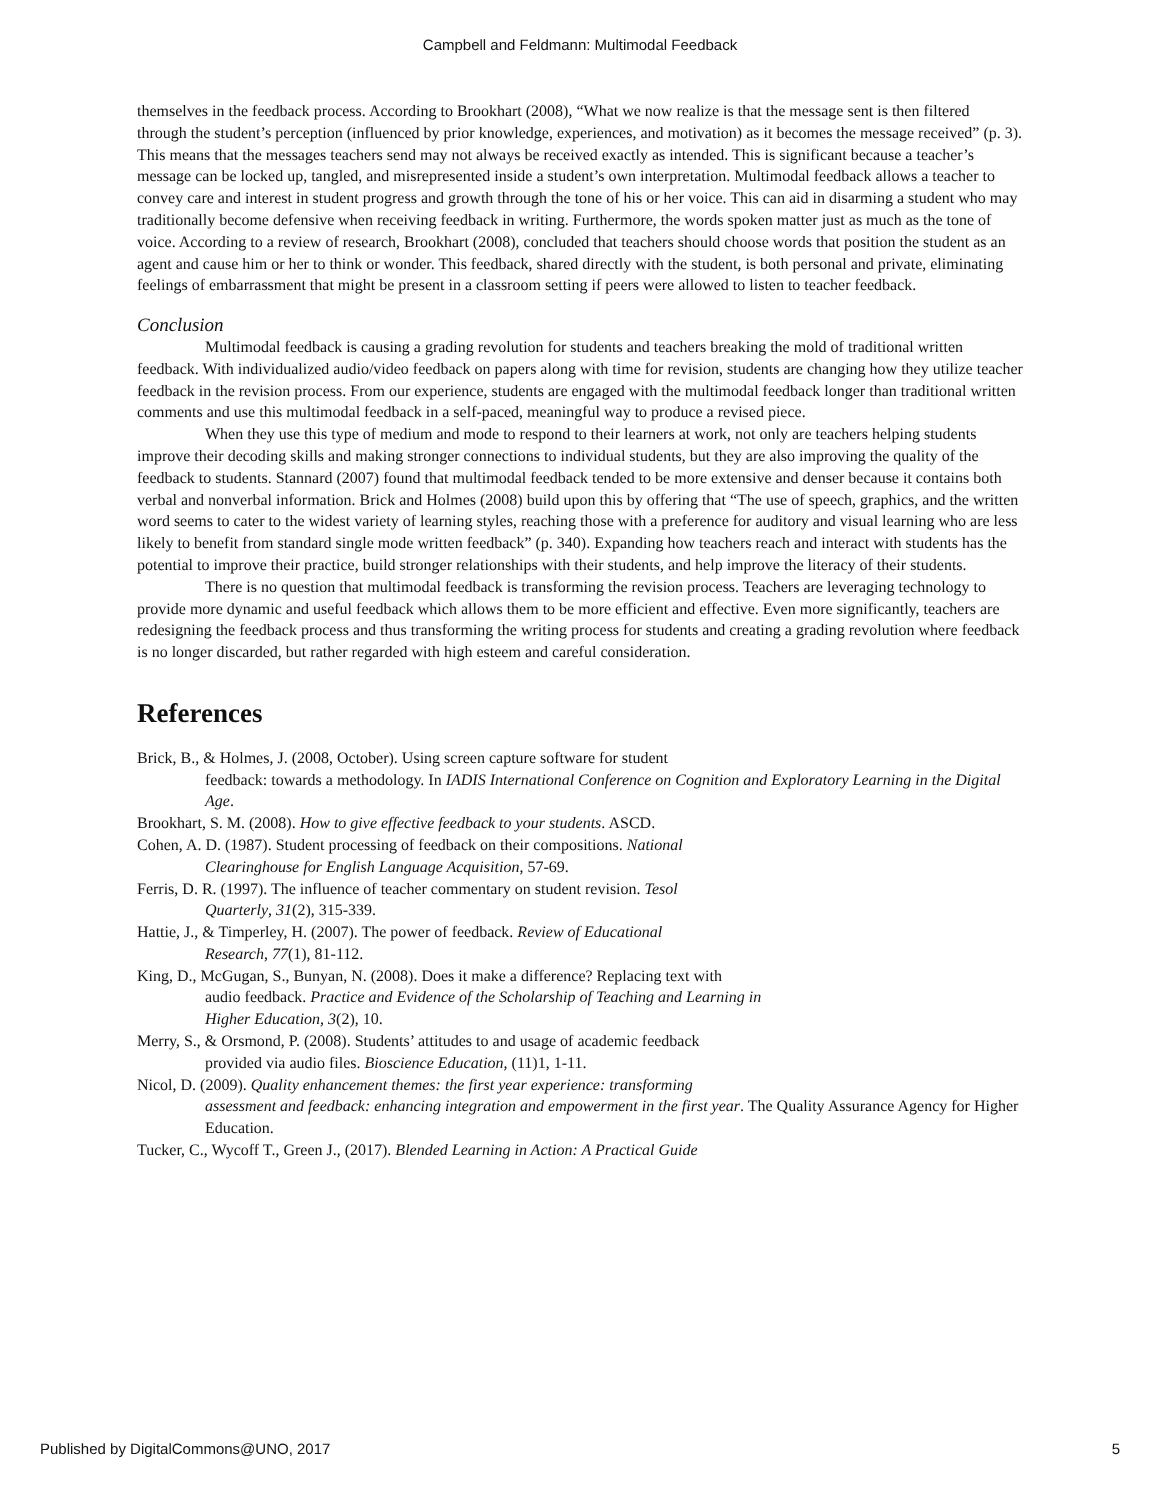Campbell and Feldmann: Multimodal Feedback
themselves in the feedback process. According to Brookhart (2008), “What we now realize is that the message sent is then filtered through the student’s perception (influenced by prior knowledge, experiences, and motivation) as it becomes the message received” (p. 3). This means that the messages teachers send may not always be received exactly as intended. This is significant because a teacher’s message can be locked up, tangled, and misrepresented inside a student’s own interpretation. Multimodal feedback allows a teacher to convey care and interest in student progress and growth through the tone of his or her voice. This can aid in disarming a student who may traditionally become defensive when receiving feedback in writing. Furthermore, the words spoken matter just as much as the tone of voice. According to a review of research, Brookhart (2008), concluded that teachers should choose words that position the student as an agent and cause him or her to think or wonder. This feedback, shared directly with the student, is both personal and private, eliminating feelings of embarrassment that might be present in a classroom setting if peers were allowed to listen to teacher feedback.
Conclusion
Multimodal feedback is causing a grading revolution for students and teachers breaking the mold of traditional written feedback. With individualized audio/video feedback on papers along with time for revision, students are changing how they utilize teacher feedback in the revision process. From our experience, students are engaged with the multimodal feedback longer than traditional written comments and use this multimodal feedback in a self-paced, meaningful way to produce a revised piece.
When they use this type of medium and mode to respond to their learners at work, not only are teachers helping students improve their decoding skills and making stronger connections to individual students, but they are also improving the quality of the feedback to students. Stannard (2007) found that multimodal feedback tended to be more extensive and denser because it contains both verbal and nonverbal information. Brick and Holmes (2008) build upon this by offering that “The use of speech, graphics, and the written word seems to cater to the widest variety of learning styles, reaching those with a preference for auditory and visual learning who are less likely to benefit from standard single mode written feedback” (p. 340). Expanding how teachers reach and interact with students has the potential to improve their practice, build stronger relationships with their students, and help improve the literacy of their students.
There is no question that multimodal feedback is transforming the revision process. Teachers are leveraging technology to provide more dynamic and useful feedback which allows them to be more efficient and effective. Even more significantly, teachers are redesigning the feedback process and thus transforming the writing process for students and creating a grading revolution where feedback is no longer discarded, but rather regarded with high esteem and careful consideration.
References
Brick, B., & Holmes, J. (2008, October). Using screen capture software for student
feedback: towards a methodology. In IADIS International Conference on Cognition and Exploratory Learning in the Digital Age.
Brookhart, S. M. (2008). How to give effective feedback to your students. ASCD.
Cohen, A. D. (1987). Student processing of feedback on their compositions. National
Clearinghouse for English Language Acquisition, 57-69.
Ferris, D. R. (1997). The influence of teacher commentary on student revision. Tesol
Quarterly, 31(2), 315-339.
Hattie, J., & Timperley, H. (2007). The power of feedback. Review of Educational
Research, 77(1), 81-112.
King, D., McGugan, S., Bunyan, N. (2008). Does it make a difference? Replacing text with
audio feedback. Practice and Evidence of the Scholarship of Teaching and Learning in
Higher Education, 3(2), 10.
Merry, S., & Orsmond, P. (2008). Students’ attitudes to and usage of academic feedback
provided via audio files. Bioscience Education, (11)1, 1-11.
Nicol, D. (2009). Quality enhancement themes: the first year experience: transforming
assessment and feedback: enhancing integration and empowerment in the first year. The Quality Assurance Agency for Higher Education.
Tucker, C., Wycoff T., Green J., (2017). Blended Learning in Action: A Practical Guide
Published by DigitalCommons@UNO, 2017 5